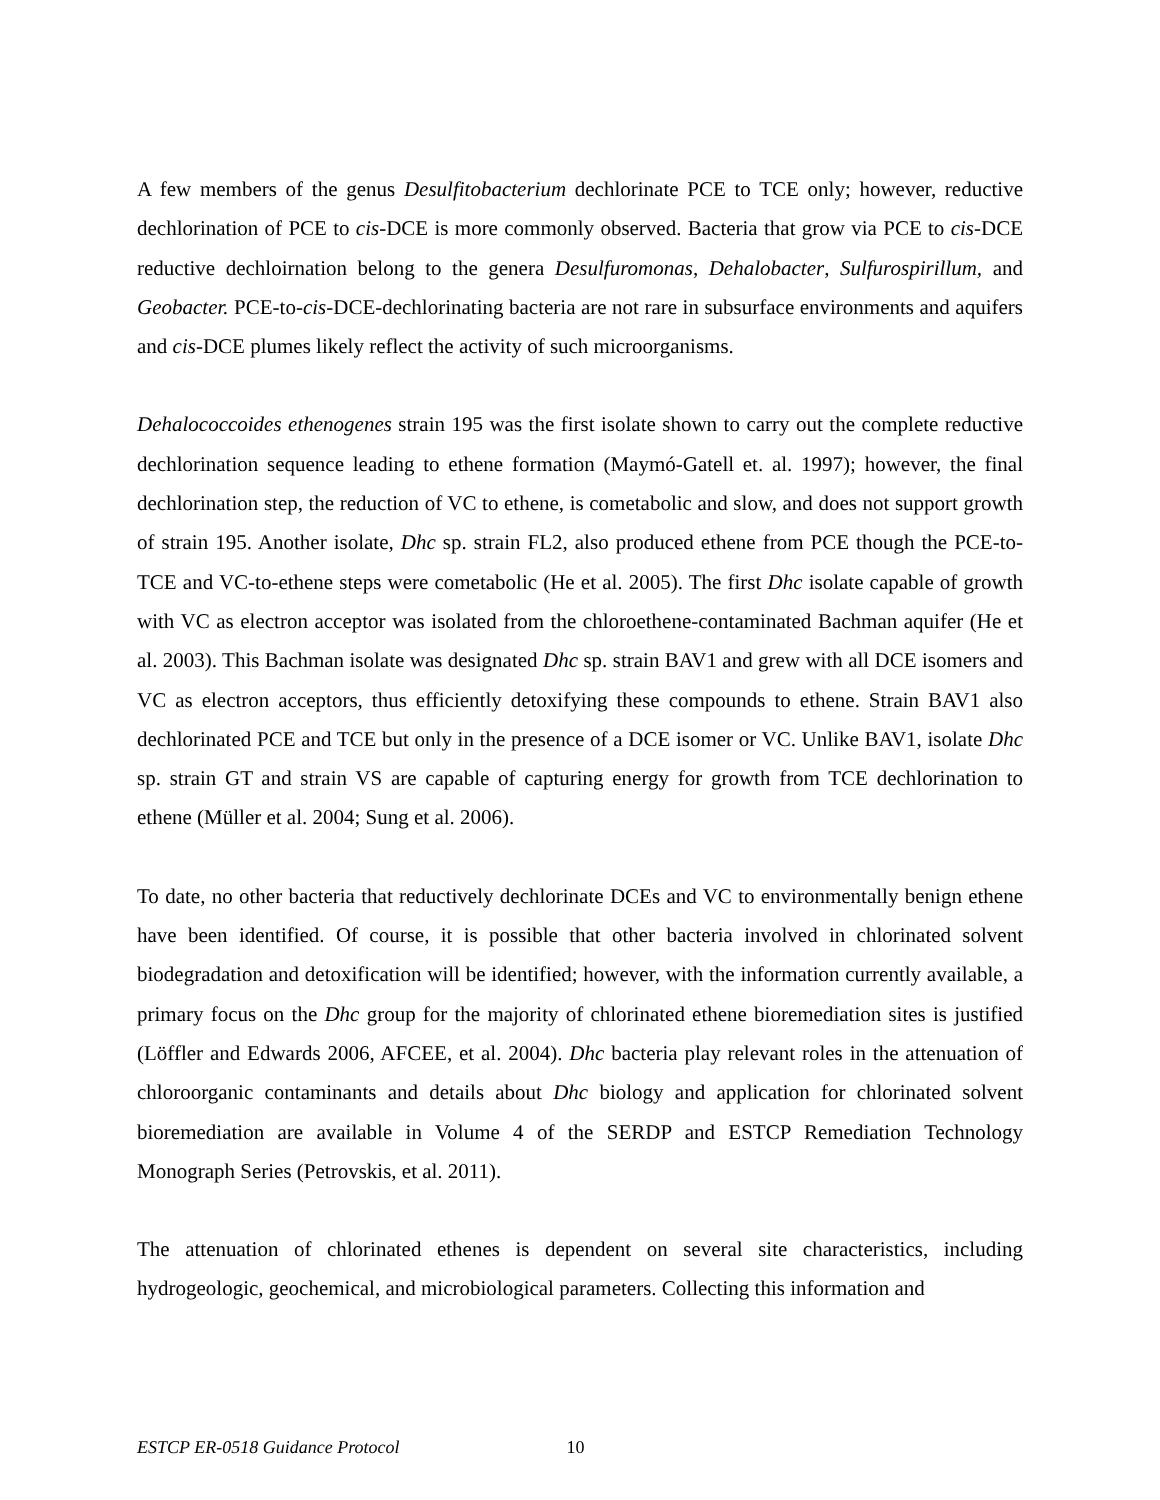A few members of the genus Desulfitobacterium dechlorinate PCE to TCE only; however, reductive dechlorination of PCE to cis-DCE is more commonly observed. Bacteria that grow via PCE to cis-DCE reductive dechloirnation belong to the genera Desulfuromonas, Dehalobacter, Sulfurospirillum, and Geobacter. PCE-to-cis-DCE-dechlorinating bacteria are not rare in subsurface environments and aquifers and cis-DCE plumes likely reflect the activity of such microorganisms.
Dehalococcoides ethenogenes strain 195 was the first isolate shown to carry out the complete reductive dechlorination sequence leading to ethene formation (Maymó-Gatell et. al. 1997); however, the final dechlorination step, the reduction of VC to ethene, is cometabolic and slow, and does not support growth of strain 195. Another isolate, Dhc sp. strain FL2, also produced ethene from PCE though the PCE-to-TCE and VC-to-ethene steps were cometabolic (He et al. 2005). The first Dhc isolate capable of growth with VC as electron acceptor was isolated from the chloroethene-contaminated Bachman aquifer (He et al. 2003). This Bachman isolate was designated Dhc sp. strain BAV1 and grew with all DCE isomers and VC as electron acceptors, thus efficiently detoxifying these compounds to ethene. Strain BAV1 also dechlorinated PCE and TCE but only in the presence of a DCE isomer or VC. Unlike BAV1, isolate Dhc sp. strain GT and strain VS are capable of capturing energy for growth from TCE dechlorination to ethene (Müller et al. 2004; Sung et al. 2006).
To date, no other bacteria that reductively dechlorinate DCEs and VC to environmentally benign ethene have been identified. Of course, it is possible that other bacteria involved in chlorinated solvent biodegradation and detoxification will be identified; however, with the information currently available, a primary focus on the Dhc group for the majority of chlorinated ethene bioremediation sites is justified (Löffler and Edwards 2006, AFCEE, et al. 2004). Dhc bacteria play relevant roles in the attenuation of chloroorganic contaminants and details about Dhc biology and application for chlorinated solvent bioremediation are available in Volume 4 of the SERDP and ESTCP Remediation Technology Monograph Series (Petrovskis, et al. 2011).
The attenuation of chlorinated ethenes is dependent on several site characteristics, including hydrogeologic, geochemical, and microbiological parameters. Collecting this information and
ESTCP ER-0518 Guidance Protocol 10